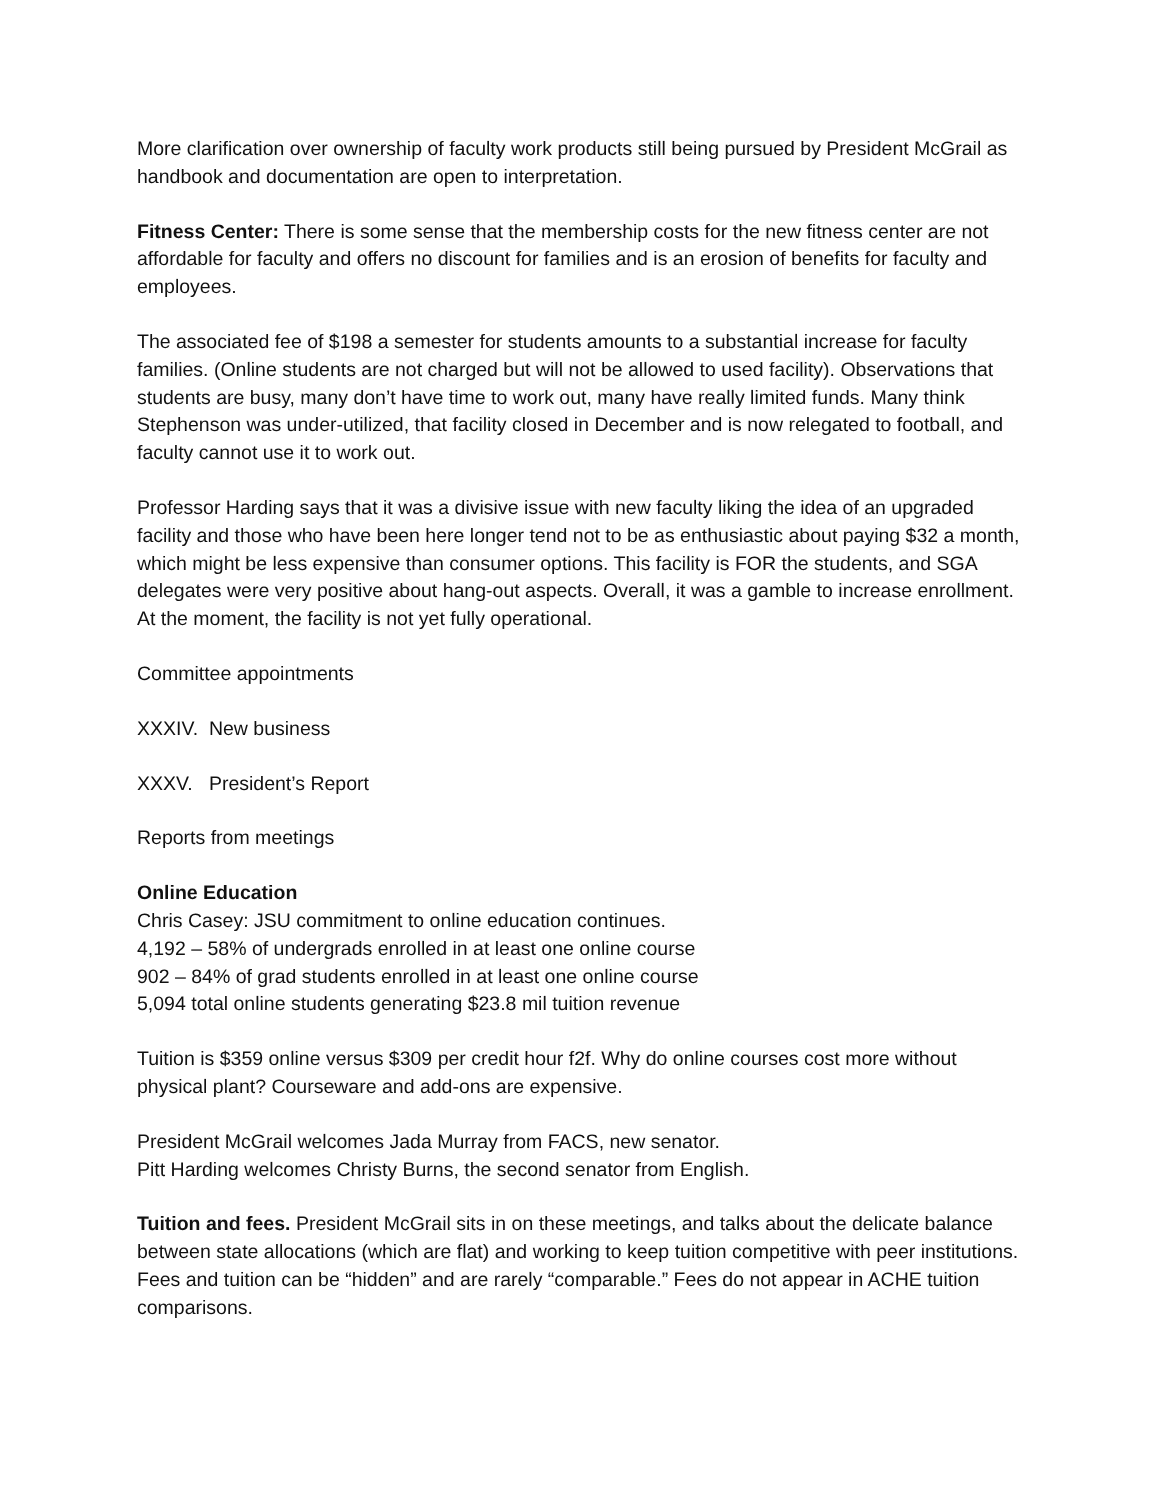More clarification over ownership of faculty work products still being pursued by President McGrail as handbook and documentation are open to interpretation.
Fitness Center: There is some sense that the membership costs for the new fitness center are not affordable for faculty and offers no discount for families and is an erosion of benefits for faculty and employees.
The associated fee of $198 a semester for students amounts to a substantial increase for faculty families. (Online students are not charged but will not be allowed to used facility). Observations that students are busy, many don’t have time to work out, many have really limited funds. Many think Stephenson was under-utilized, that facility closed in December and is now relegated to football, and faculty cannot use it to work out.
Professor Harding says that it was a divisive issue with new faculty liking the idea of an upgraded facility and those who have been here longer tend not to be as enthusiastic about paying $32 a month, which might be less expensive than consumer options. This facility is FOR the students, and SGA delegates were very positive about hang-out aspects. Overall, it was a gamble to increase enrollment. At the moment, the facility is not yet fully operational.
Committee appointments
XXXIV. New business
XXXV. President’s Report
Reports from meetings
Online Education
Chris Casey: JSU commitment to online education continues.
4,192 – 58% of undergrads enrolled in at least one online course
902 – 84% of grad students enrolled in at least one online course
5,094 total online students generating $23.8 mil tuition revenue
Tuition is $359 online versus $309 per credit hour f2f. Why do online courses cost more without physical plant? Courseware and add-ons are expensive.
President McGrail welcomes Jada Murray from FACS, new senator.
Pitt Harding welcomes Christy Burns, the second senator from English.
Tuition and fees. President McGrail sits in on these meetings, and talks about the delicate balance between state allocations (which are flat) and working to keep tuition competitive with peer institutions. Fees and tuition can be “hidden” and are rarely “comparable.” Fees do not appear in ACHE tuition comparisons.